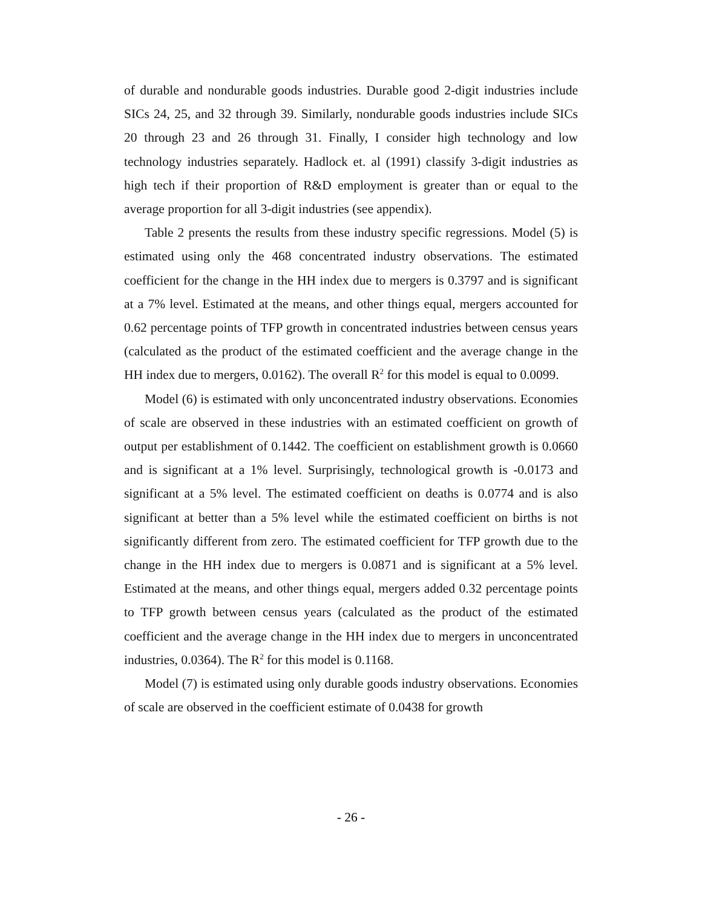of durable and nondurable goods industries. Durable good 2-digit industries include SICs 24, 25, and 32 through 39. Similarly, nondurable goods industries include SICs 20 through 23 and 26 through 31. Finally, I consider high technology and low technology industries separately. Hadlock et. al (1991) classify 3-digit industries as high tech if their proportion of R&D employment is greater than or equal to the average proportion for all 3-digit industries (see appendix).
Table 2 presents the results from these industry specific regressions. Model (5) is estimated using only the 468 concentrated industry observations. The estimated coefficient for the change in the HH index due to mergers is 0.3797 and is significant at a 7% level. Estimated at the means, and other things equal, mergers accounted for 0.62 percentage points of TFP growth in concentrated industries between census years (calculated as the product of the estimated coefficient and the average change in the HH index due to mergers, 0.0162). The overall R<sup>2</sup> for this model is equal to 0.0099.
Model (6) is estimated with only unconcentrated industry observations. Economies of scale are observed in these industries with an estimated coefficient on growth of output per establishment of 0.1442. The coefficient on establishment growth is 0.0660 and is significant at a 1% level. Surprisingly, technological growth is -0.0173 and significant at a 5% level. The estimated coefficient on deaths is 0.0774 and is also significant at better than a 5% level while the estimated coefficient on births is not significantly different from zero. The estimated coefficient for TFP growth due to the change in the HH index due to mergers is 0.0871 and is significant at a 5% level. Estimated at the means, and other things equal, mergers added 0.32 percentage points to TFP growth between census years (calculated as the product of the estimated coefficient and the average change in the HH index due to mergers in unconcentrated industries, 0.0364). The R<sup>2</sup> for this model is 0.1168.
Model (7) is estimated using only durable goods industry observations. Economies of scale are observed in the coefficient estimate of 0.0438 for growth
- 26 -